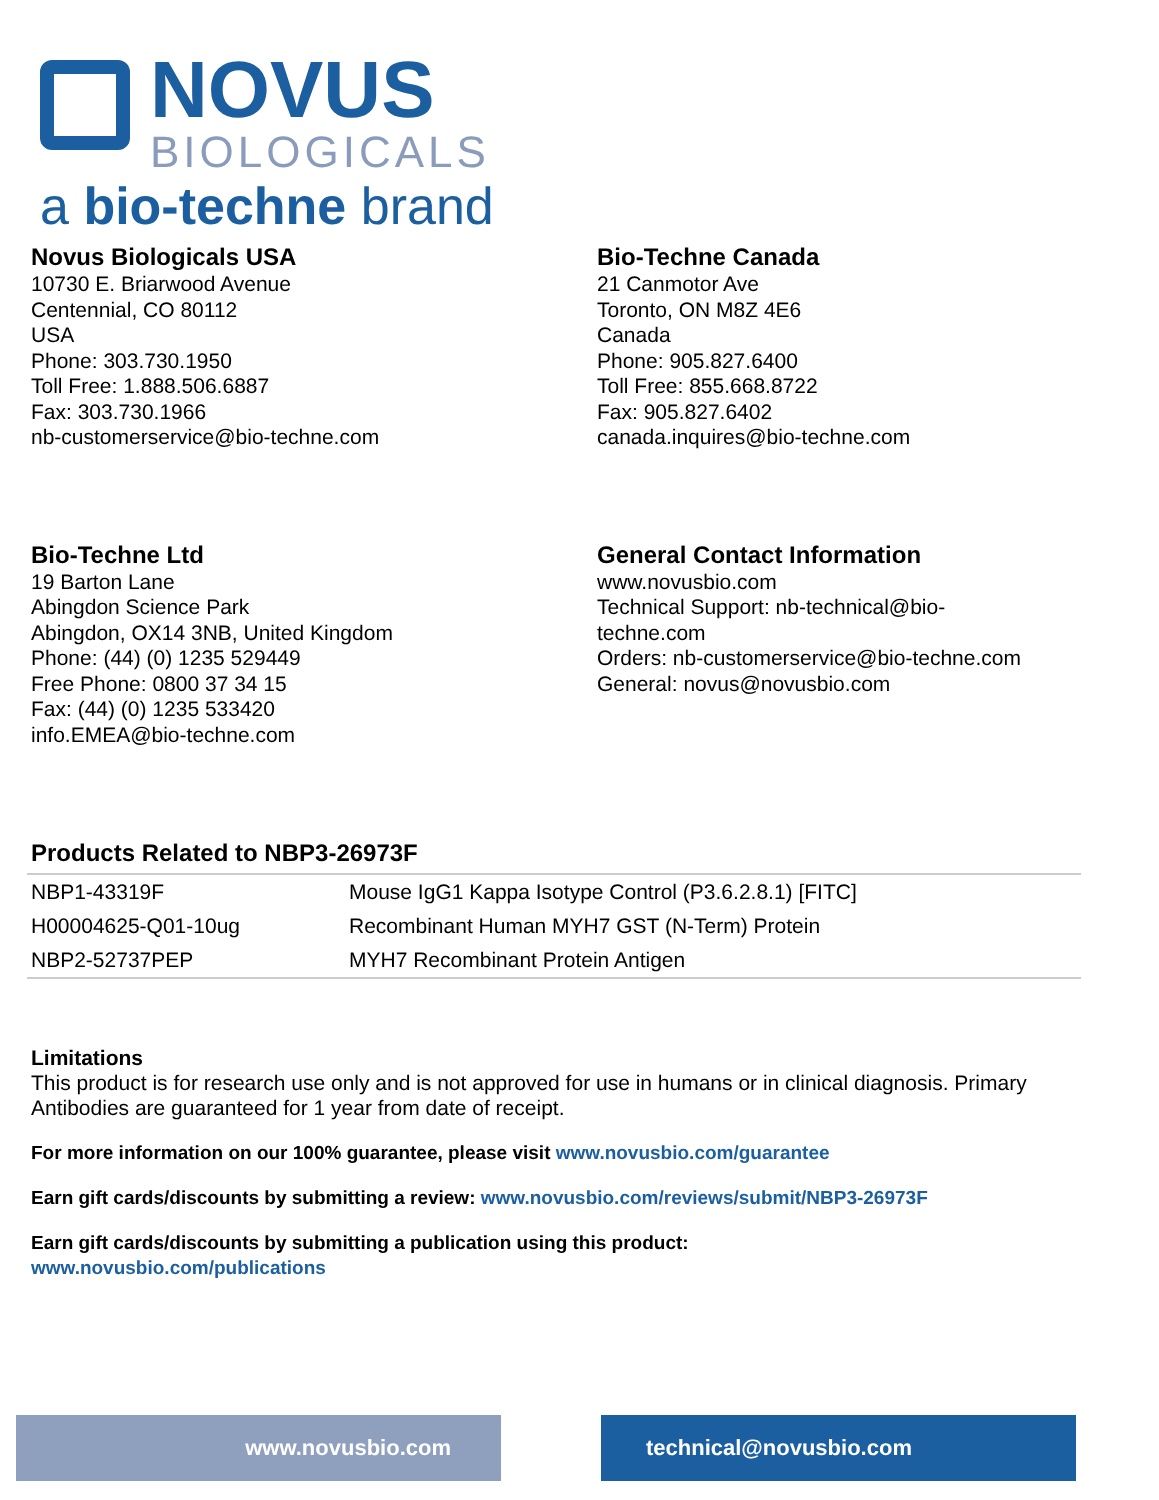NOVUS
BIOLOGICALS
a bio-techne brand
Novus Biologicals USA
10730 E. Briarwood Avenue
Centennial, CO 80112
USA
Phone: 303.730.1950
Toll Free: 1.888.506.6887
Fax: 303.730.1966
nb-customerservice@bio-techne.com
Bio-Techne Canada
21 Canmotor Ave
Toronto, ON M8Z 4E6
Canada
Phone: 905.827.6400
Toll Free: 855.668.8722
Fax: 905.827.6402
canada.inquires@bio-techne.com
Bio-Techne Ltd
19 Barton Lane
Abingdon Science Park
Abingdon, OX14 3NB, United Kingdom
Phone: (44) (0) 1235 529449
Free Phone: 0800 37 34 15
Fax: (44) (0) 1235 533420
info.EMEA@bio-techne.com
General Contact Information
www.novusbio.com
Technical Support: nb-technical@bio-
techne.com
Orders: nb-customerservice@bio-techne.com
General: novus@novusbio.com
Products Related to NBP3-26973F
| NBP1-43319F | Mouse IgG1 Kappa Isotype Control (P3.6.2.8.1) [FITC] |
| H00004625-Q01-10ug | Recombinant Human MYH7 GST (N-Term) Protein |
| NBP2-52737PEP | MYH7 Recombinant Protein Antigen |
Limitations
This product is for research use only and is not approved for use in humans or in clinical diagnosis. Primary Antibodies are guaranteed for 1 year from date of receipt.
For more information on our 100% guarantee, please visit www.novusbio.com/guarantee
Earn gift cards/discounts by submitting a review: www.novusbio.com/reviews/submit/NBP3-26973F
Earn gift cards/discounts by submitting a publication using this product:
www.novusbio.com/publications
www.novusbio.com technical@novusbio.com